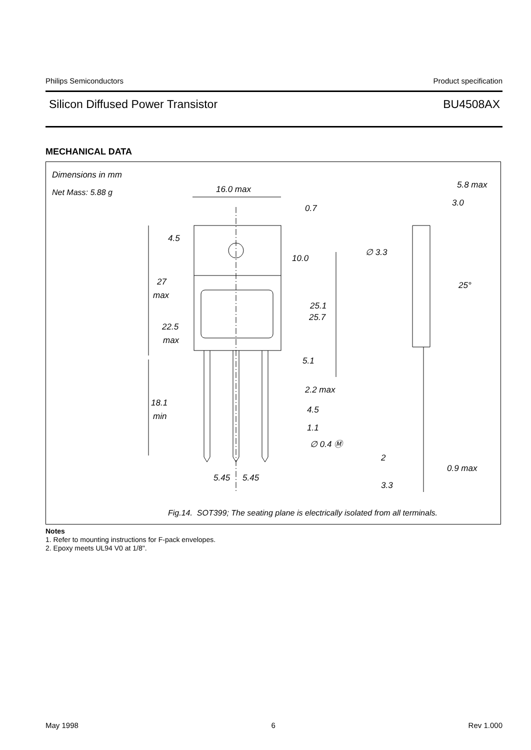Philips Semiconductors Product specification
Silicon Diffused Power Transistor BU4508AX
MECHANICAL DATA
16.0 max
0.7
4.5
10.0
27
max
25.1
25.7
22.5
max
5.1
2.2 max
18.1
min
4.5
1.1
∅ 0.4 Ⓜ
5.45
5.45
5.8 max
3.0
∅ 3.3
25°
2
0.9 max
3.3
Dimensions in mm
Net Mass: 5.88 g
Fig.14. SOT399; The seating plane is electrically isolated from all terminals.
Notes
1. Refer to mounting instructions for F-pack envelopes.
2. Epoxy meets UL94 V0 at 1/8".
May 1998 6 Rev 1.000